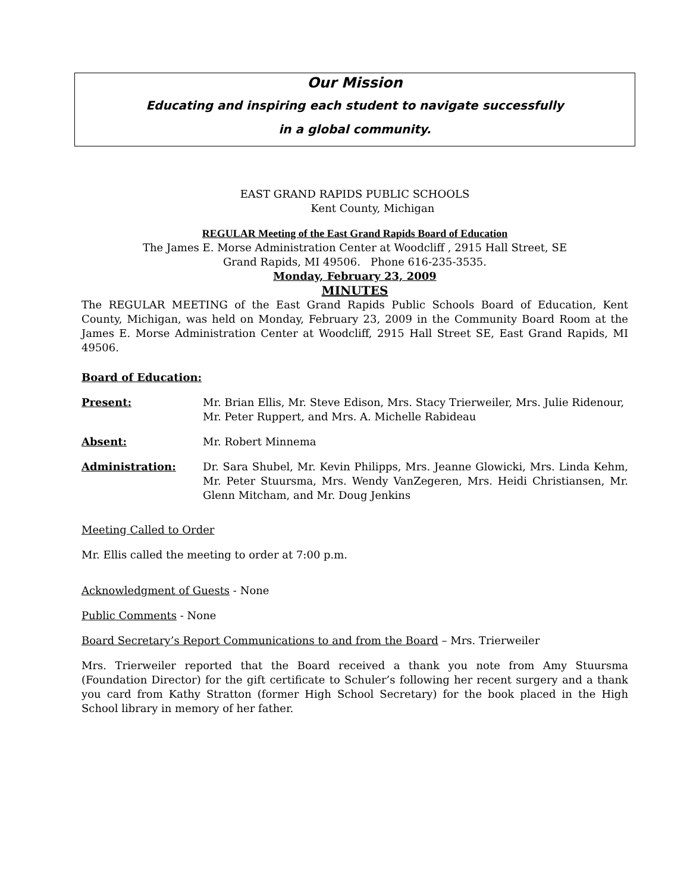Our Mission
Educating and inspiring each student to navigate successfully
in a global community.
EAST GRAND RAPIDS PUBLIC SCHOOLS
Kent County, Michigan
REGULAR Meeting of the East Grand Rapids Board of Education
The James E. Morse Administration Center at Woodcliff , 2915 Hall Street, SE
Grand Rapids, MI 49506. Phone 616-235-3535.
Monday, February 23, 2009
MINUTES
The REGULAR MEETING of the East Grand Rapids Public Schools Board of Education, Kent County, Michigan, was held on Monday, February 23, 2009 in the Community Board Room at the James E. Morse Administration Center at Woodcliff, 2915 Hall Street SE, East Grand Rapids, MI 49506.
Board of Education:
Present: Mr. Brian Ellis, Mr. Steve Edison, Mrs. Stacy Trierweiler, Mrs. Julie Ridenour, Mr. Peter Ruppert, and Mrs. A. Michelle Rabideau
Absent: Mr. Robert Minnema
Administration: Dr. Sara Shubel, Mr. Kevin Philipps, Mrs. Jeanne Glowicki, Mrs. Linda Kehm, Mr. Peter Stuursma, Mrs. Wendy VanZegeren, Mrs. Heidi Christiansen, Mr. Glenn Mitcham, and Mr. Doug Jenkins
Meeting Called to Order
Mr. Ellis called the meeting to order at 7:00 p.m.
Acknowledgment of Guests - None
Public Comments - None
Board Secretary’s Report Communications to and from the Board – Mrs. Trierweiler
Mrs. Trierweiler reported that the Board received a thank you note from Amy Stuursma (Foundation Director) for the gift certificate to Schuler’s following her recent surgery and a thank you card from Kathy Stratton (former High School Secretary) for the book placed in the High School library in memory of her father.